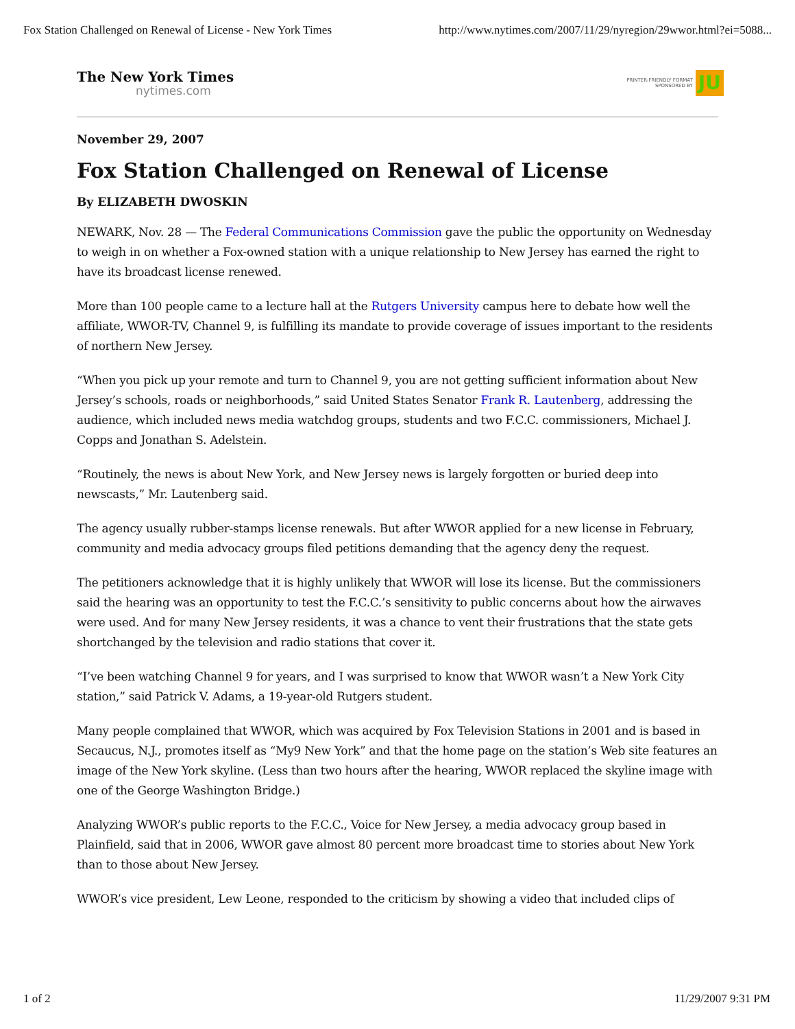Fox Station Challenged on Renewal of License - New York Times http://www.nytimes.com/2007/11/29/nyregion/29wwor.html?ei=5088...
The New York Times
nytimes.com
PRINTER-FRIENDLY FORMAT
SPONSORED BY
JU
November 29, 2007
Fox Station Challenged on Renewal of License
By ELIZABETH DWOSKIN
NEWARK, Nov. 28 — The Federal Communications Commission gave the public the opportunity on Wednesday to weigh in on whether a Fox-owned station with a unique relationship to New Jersey has earned the right to have its broadcast license renewed.
More than 100 people came to a lecture hall at the Rutgers University campus here to debate how well the affiliate, WWOR-TV, Channel 9, is fulfilling its mandate to provide coverage of issues important to the residents of northern New Jersey.
“When you pick up your remote and turn to Channel 9, you are not getting sufficient information about New Jersey’s schools, roads or neighborhoods,” said United States Senator Frank R. Lautenberg, addressing the audience, which included news media watchdog groups, students and two F.C.C. commissioners, Michael J. Copps and Jonathan S. Adelstein.
“Routinely, the news is about New York, and New Jersey news is largely forgotten or buried deep into newscasts,” Mr. Lautenberg said.
The agency usually rubber-stamps license renewals. But after WWOR applied for a new license in February, community and media advocacy groups filed petitions demanding that the agency deny the request.
The petitioners acknowledge that it is highly unlikely that WWOR will lose its license. But the commissioners said the hearing was an opportunity to test the F.C.C.’s sensitivity to public concerns about how the airwaves were used. And for many New Jersey residents, it was a chance to vent their frustrations that the state gets shortchanged by the television and radio stations that cover it.
“I’ve been watching Channel 9 for years, and I was surprised to know that WWOR wasn’t a New York City station,” said Patrick V. Adams, a 19-year-old Rutgers student.
Many people complained that WWOR, which was acquired by Fox Television Stations in 2001 and is based in Secaucus, N.J., promotes itself as “My9 New York” and that the home page on the station’s Web site features an image of the New York skyline. (Less than two hours after the hearing, WWOR replaced the skyline image with one of the George Washington Bridge.)
Analyzing WWOR’s public reports to the F.C.C., Voice for New Jersey, a media advocacy group based in Plainfield, said that in 2006, WWOR gave almost 80 percent more broadcast time to stories about New York than to those about New Jersey.
WWOR’s vice president, Lew Leone, responded to the criticism by showing a video that included clips of
1 of 2 11/29/2007 9:31 PM